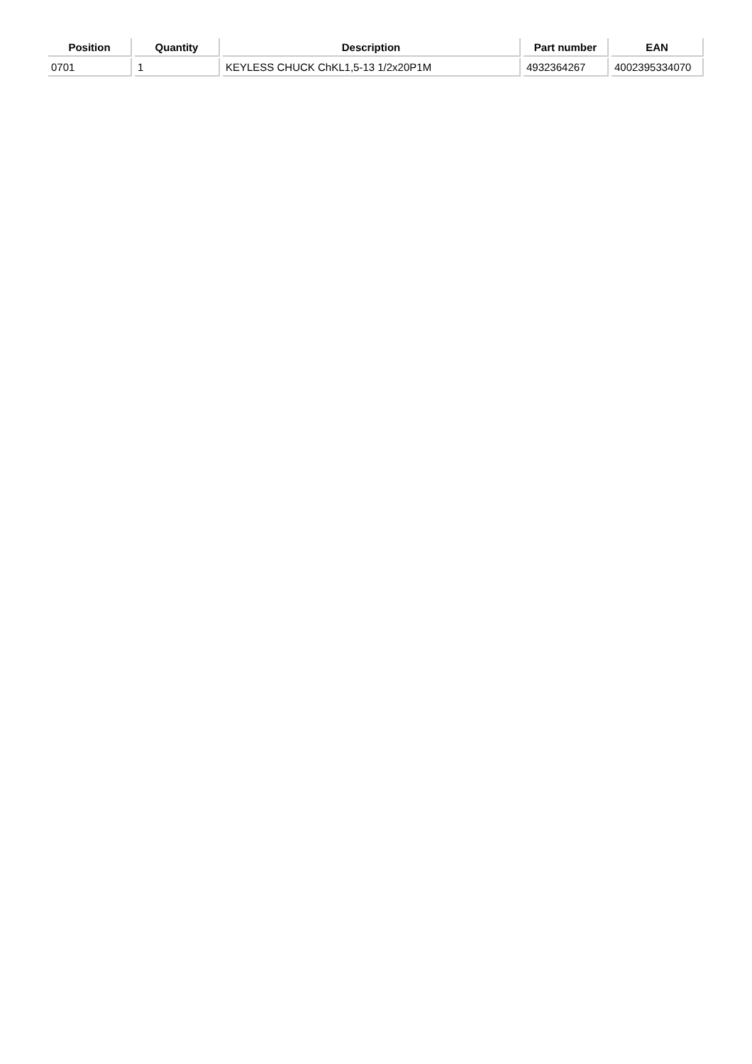| Position | Quantity | Description | Part number | EAN |
| --- | --- | --- | --- | --- |
| 0701 | 1 | KEYLESS CHUCK ChKL1,5-13 1/2x20P1M | 4932364267 | 4002395334070 |